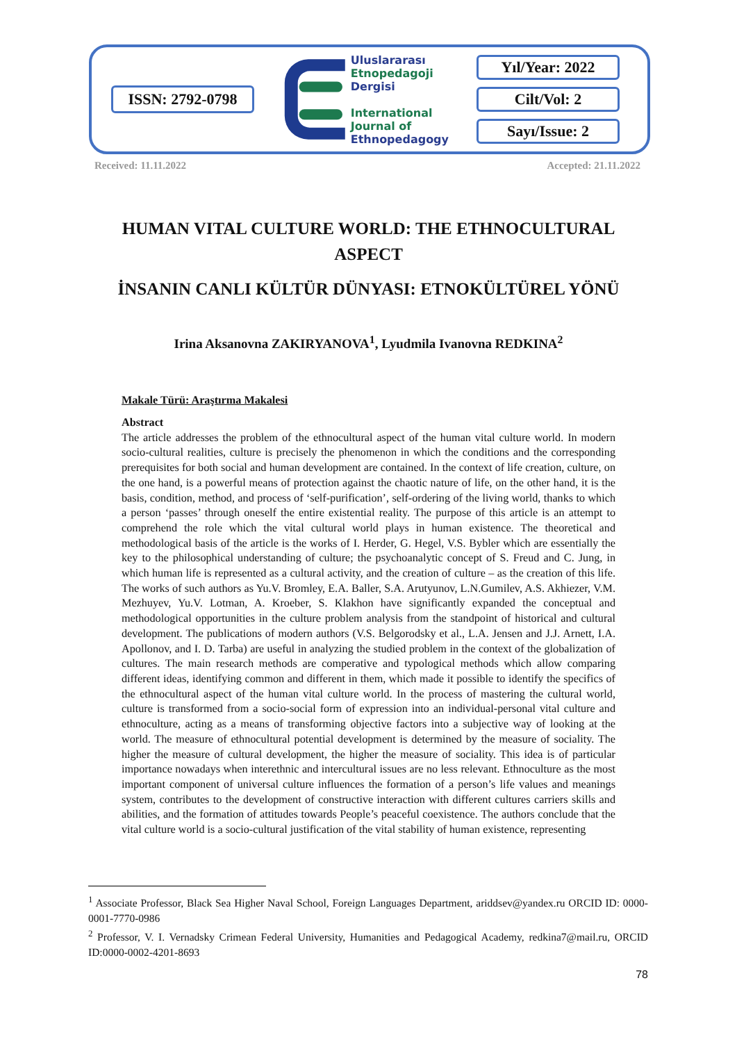ISSN: 2792-0798
Uluslararası
Etnopedagoji
Dergisi
International
Journal of
Ethnopedagogy
Yıl/Year: 2022
Cilt/Vol: 2
Sayı/Issue: 2
Received: 11.11.2022 Accepted: 21.11.2022
HUMAN VITAL CULTURE WORLD: THE ETHNOCULTURAL ASPECT
İNSANIN CANLI KÜLTÜR DÜNYASI: ETNOKÜLTÜREL YÖNÜ
Irina Aksanovna ZAKIRYANOVA<sup>1</sup>, Lyudmila Ivanovna REDKINA<sup>2</sup>
Makale Türü: Araştırma Makalesi
Abstract
The article addresses the problem of the ethnocultural aspect of the human vital culture world. In modern socio-cultural realities, culture is precisely the phenomenon in which the conditions and the corresponding prerequisites for both social and human development are contained. In the context of life creation, culture, on the one hand, is a powerful means of protection against the chaotic nature of life, on the other hand, it is the basis, condition, method, and process of ‘self-purification’, self-ordering of the living world, thanks to which a person ‘passes’ through oneself the entire existential reality. The purpose of this article is an attempt to comprehend the role which the vital cultural world plays in human existence. The theoretical and methodological basis of the article is the works of I. Herder, G. Hegel, V.S. Bybler which are essentially the key to the philosophical understanding of culture; the psychoanalytic concept of S. Freud and C. Jung, in which human life is represented as a cultural activity, and the creation of culture – as the creation of this life. The works of such authors as Yu.V. Bromley, E.A. Baller, S.A. Arutyunov, L.N.Gumilev, A.S. Akhiezer, V.M. Mezhuyev, Yu.V. Lotman, A. Kroeber, S. Klakhon have significantly expanded the conceptual and methodological opportunities in the culture problem analysis from the standpoint of historical and cultural development. The publications of modern authors (V.S. Belgorodsky et al., L.A. Jensen and J.J. Arnett, I.A. Apollonov, and I. D. Tarba) are useful in analyzing the studied problem in the context of the globalization of cultures. The main research methods are comperative and typological methods which allow comparing different ideas, identifying common and different in them, which made it possible to identify the specifics of the ethnocultural aspect of the human vital culture world. In the process of mastering the cultural world, culture is transformed from a socio-social form of expression into an individual-personal vital culture and ethnoculture, acting as a means of transforming objective factors into a subjective way of looking at the world. The measure of ethnocultural potential development is determined by the measure of sociality. The higher the measure of cultural development, the higher the measure of sociality. This idea is of particular importance nowadays when interethnic and intercultural issues are no less relevant. Ethnoculture as the most important component of universal culture influences the formation of a person’s life values and meanings system, contributes to the development of constructive interaction with different cultures carriers skills and abilities, and the formation of attitudes towards People’s peaceful coexistence. The authors conclude that the vital culture world is a socio-cultural justification of the vital stability of human existence, representing
<sup>1</sup> Associate Professor, Black Sea Higher Naval School, Foreign Languages Department, ariddsev@yandex.ru ORCID ID: 0000-0001-7770-0986
<sup>2</sup> Professor, V. I. Vernadsky Crimean Federal University, Humanities and Pedagogical Academy, redkina7@mail.ru, ORCID ID:0000-0002-4201-8693
78